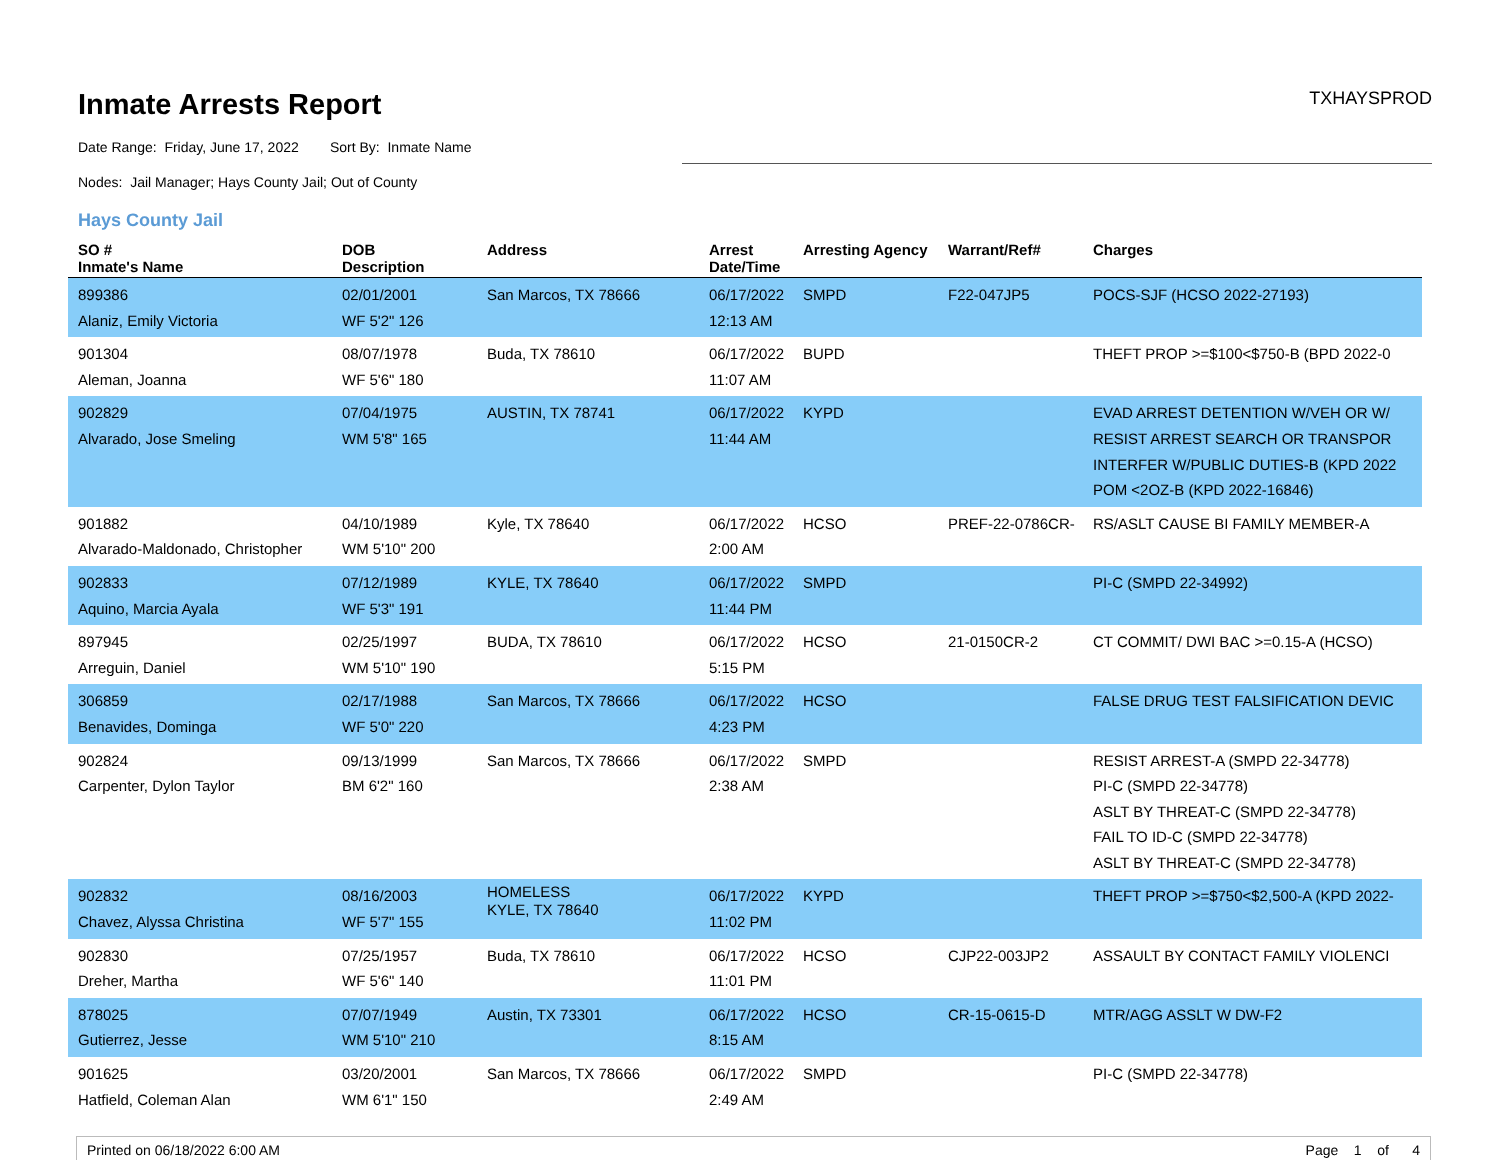Inmate Arrests Report
TXHAYSPROD
Date Range: Friday, June 17, 2022 Sort By: Inmate Name
Nodes: Jail Manager; Hays County Jail; Out of County
Hays County Jail
| SO # Inmate's Name | DOB Description | Address | Arrest Date/Time | Arresting Agency | Warrant/Ref# | Charges |
| --- | --- | --- | --- | --- | --- | --- |
| 899386 Alaniz, Emily Victoria | 02/01/2001 WF 5'2" 126 | San Marcos, TX 78666 | 06/17/2022 12:13 AM | SMPD | F22-047JP5 | POCS-SJF (HCSO 2022-27193) |
| 901304 Aleman, Joanna | 08/07/1978 WF 5'6" 180 | Buda, TX 78610 | 06/17/2022 11:07 AM | BUPD | | THEFT PROP >=$100<$750-B (BPD 2022-0 |
| 902829 Alvarado, Jose Smeling | 07/04/1975 WM 5'8" 165 | AUSTIN, TX 78741 | 06/17/2022 11:44 AM | KYPD | | EVAD ARREST DETENTION W/VEH OR W/ RESIST ARREST SEARCH OR TRANSPOR INTERFER W/PUBLIC DUTIES-B (KPD 2022 POM <2OZ-B (KPD 2022-16846) |
| 901882 Alvarado-Maldonado, Christopher | 04/10/1989 WM 5'10" 200 | Kyle, TX 78640 | 06/17/2022 2:00 AM | HCSO | PREF-22-0786CR- | RS/ASLT CAUSE BI FAMILY MEMBER-A |
| 902833 Aquino, Marcia Ayala | 07/12/1989 WF 5'3" 191 | KYLE, TX 78640 | 06/17/2022 11:44 PM | SMPD | | PI-C (SMPD 22-34992) |
| 897945 Arreguin, Daniel | 02/25/1997 WM 5'10" 190 | BUDA, TX 78610 | 06/17/2022 5:15 PM | HCSO | 21-0150CR-2 | CT COMMIT/ DWI BAC >=0.15-A (HCSO) |
| 306859 Benavides, Dominga | 02/17/1988 WF 5'0" 220 | San Marcos, TX 78666 | 06/17/2022 4:23 PM | HCSO | | FALSE DRUG TEST FALSIFICATION DEVIC |
| 902824 Carpenter, Dylon Taylor | 09/13/1999 BM 6'2" 160 | San Marcos, TX 78666 | 06/17/2022 2:38 AM | SMPD | | RESIST ARREST-A (SMPD 22-34778) PI-C (SMPD 22-34778) ASLT BY THREAT-C (SMPD 22-34778) FAIL TO ID-C (SMPD 22-34778) ASLT BY THREAT-C (SMPD 22-34778) |
| 902832 Chavez, Alyssa Christina | 08/16/2003 WF 5'7" 155 | HOMELESS KYLE, TX 78640 | 06/17/2022 11:02 PM | KYPD | | THEFT PROP >=$750<$2,500-A (KPD 2022- |
| 902830 Dreher, Martha | 07/25/1957 WF 5'6" 140 | Buda, TX 78610 | 06/17/2022 11:01 PM | HCSO | CJP22-003JP2 | ASSAULT BY CONTACT FAMILY VIOLENCI |
| 878025 Gutierrez, Jesse | 07/07/1949 WM 5'10" 210 | Austin, TX 73301 | 06/17/2022 8:15 AM | HCSO | CR-15-0615-D | MTR/AGG ASSLT W DW-F2 |
| 901625 Hatfield, Coleman Alan | 03/20/2001 WM 6'1" 150 | San Marcos, TX 78666 | 06/17/2022 2:49 AM | SMPD | | PI-C (SMPD 22-34778) |
Printed on 06/18/2022 6:00 AM Page 1 of 4